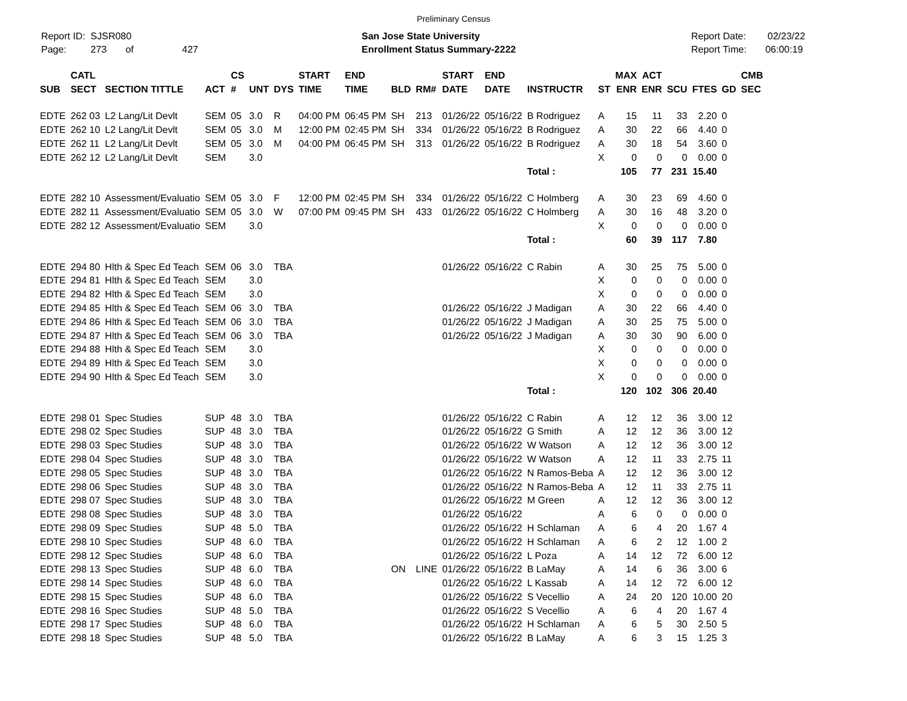Preliminary Census
Report ID: SJSR080
Page: 273 of 427
San Jose State University
Enrollment Status Summary-2222
Report Date: 02/23/22
Report Time: 06:00:19
| SUB | CATL SECT | SECTION TITTLE | ACT | CS # | UNT | DYS | START TIME | END TIME | BLD | RM# | START DATE | END DATE | INSTRUCTR | ST | MAX ENR | ACT ENR | SCU | FTES | GD | CMB SEC |
| --- | --- | --- | --- | --- | --- | --- | --- | --- | --- | --- | --- | --- | --- | --- | --- | --- | --- | --- | --- | --- |
| EDTE | 262 03 | L2 Lang/Lit Devlt | SEM | 05 | 3.0 | R | 04:00 PM | 06:45 PM | SH | 213 | 01/26/22 | 05/16/22 | B Rodriguez | A | 15 | 11 | 33 | 2.20 | 0 | |
| EDTE | 262 10 | L2 Lang/Lit Devlt | SEM | 05 | 3.0 | M | 12:00 PM | 02:45 PM | SH | 334 | 01/26/22 | 05/16/22 | B Rodriguez | A | 30 | 22 | 66 | 4.40 | 0 | |
| EDTE | 262 11 | L2 Lang/Lit Devlt | SEM | 05 | 3.0 | M | 04:00 PM | 06:45 PM | SH | 313 | 01/26/22 | 05/16/22 | B Rodriguez | A | 30 | 18 | 54 | 3.60 | 0 | |
| EDTE | 262 12 | L2 Lang/Lit Devlt | SEM | | 3.0 | | | | | | | | | X | 0 | 0 | 0 | 0.00 | 0 | |
| | | | | | | | | | | | | | Total : | | 105 | 77 | 231 | 15.40 | | |
| EDTE | 282 10 | Assessment/Evaluatio | SEM | 05 | 3.0 | F | 12:00 PM | 02:45 PM | SH | 334 | 01/26/22 | 05/16/22 | C Holmberg | A | 30 | 23 | 69 | 4.60 | 0 | |
| EDTE | 282 11 | Assessment/Evaluatio | SEM | 05 | 3.0 | W | 07:00 PM | 09:45 PM | SH | 433 | 01/26/22 | 05/16/22 | C Holmberg | A | 30 | 16 | 48 | 3.20 | 0 | |
| EDTE | 282 12 | Assessment/Evaluatio | SEM | | 3.0 | | | | | | | | | X | 0 | 0 | 0 | 0.00 | 0 | |
| | | | | | | | | | | | | | Total : | | 60 | 39 | 117 | 7.80 | | |
| EDTE | 294 80 | Hlth & Spec Ed Teach | SEM | 06 | 3.0 | TBA | | | | | 01/26/22 | 05/16/22 | C Rabin | A | 30 | 25 | 75 | 5.00 | 0 | |
| EDTE | 294 81 | Hlth & Spec Ed Teach | SEM | | 3.0 | | | | | | | | | X | 0 | 0 | 0 | 0.00 | 0 | |
| EDTE | 294 82 | Hlth & Spec Ed Teach | SEM | | 3.0 | | | | | | | | | X | 0 | 0 | 0 | 0.00 | 0 | |
| EDTE | 294 85 | Hlth & Spec Ed Teach | SEM | 06 | 3.0 | TBA | | | | | 01/26/22 | 05/16/22 | J Madigan | A | 30 | 22 | 66 | 4.40 | 0 | |
| EDTE | 294 86 | Hlth & Spec Ed Teach | SEM | 06 | 3.0 | TBA | | | | | 01/26/22 | 05/16/22 | J Madigan | A | 30 | 25 | 75 | 5.00 | 0 | |
| EDTE | 294 87 | Hlth & Spec Ed Teach | SEM | 06 | 3.0 | TBA | | | | | 01/26/22 | 05/16/22 | J Madigan | A | 30 | 30 | 90 | 6.00 | 0 | |
| EDTE | 294 88 | Hlth & Spec Ed Teach | SEM | | 3.0 | | | | | | | | | X | 0 | 0 | 0 | 0.00 | 0 | |
| EDTE | 294 89 | Hlth & Spec Ed Teach | SEM | | 3.0 | | | | | | | | | X | 0 | 0 | 0 | 0.00 | 0 | |
| EDTE | 294 90 | Hlth & Spec Ed Teach | SEM | | 3.0 | | | | | | | | | X | 0 | 0 | 0 | 0.00 | 0 | |
| | | | | | | | | | | | | | Total : | | 120 | 102 | 306 | 20.40 | | |
| EDTE | 298 01 | Spec Studies | SUP | 48 | 3.0 | TBA | | | | | 01/26/22 | 05/16/22 | C Rabin | A | 12 | 12 | 36 | 3.00 | 12 | |
| EDTE | 298 02 | Spec Studies | SUP | 48 | 3.0 | TBA | | | | | 01/26/22 | 05/16/22 | G Smith | A | 12 | 12 | 36 | 3.00 | 12 | |
| EDTE | 298 03 | Spec Studies | SUP | 48 | 3.0 | TBA | | | | | 01/26/22 | 05/16/22 | W Watson | A | 12 | 12 | 36 | 3.00 | 12 | |
| EDTE | 298 04 | Spec Studies | SUP | 48 | 3.0 | TBA | | | | | 01/26/22 | 05/16/22 | W Watson | A | 12 | 11 | 33 | 2.75 | 11 | |
| EDTE | 298 05 | Spec Studies | SUP | 48 | 3.0 | TBA | | | | | 01/26/22 | 05/16/22 | N Ramos-Beba | A | 12 | 12 | 36 | 3.00 | 12 | |
| EDTE | 298 06 | Spec Studies | SUP | 48 | 3.0 | TBA | | | | | 01/26/22 | 05/16/22 | N Ramos-Beba | A | 12 | 11 | 33 | 2.75 | 11 | |
| EDTE | 298 07 | Spec Studies | SUP | 48 | 3.0 | TBA | | | | | 01/26/22 | 05/16/22 | M Green | A | 12 | 12 | 36 | 3.00 | 12 | |
| EDTE | 298 08 | Spec Studies | SUP | 48 | 3.0 | TBA | | | | | 01/26/22 | 05/16/22 | | A | 6 | 0 | 0 | 0.00 | 0 | |
| EDTE | 298 09 | Spec Studies | SUP | 48 | 5.0 | TBA | | | | | 01/26/22 | 05/16/22 | H Schlaman | A | 6 | 4 | 20 | 1.67 | 4 | |
| EDTE | 298 10 | Spec Studies | SUP | 48 | 6.0 | TBA | | | | | 01/26/22 | 05/16/22 | H Schlaman | A | 6 | 2 | 12 | 1.00 | 2 | |
| EDTE | 298 12 | Spec Studies | SUP | 48 | 6.0 | TBA | | | | | 01/26/22 | 05/16/22 | L Poza | A | 14 | 12 | 72 | 6.00 | 12 | |
| EDTE | 298 13 | Spec Studies | SUP | 48 | 6.0 | TBA | | | ON | LINE | 01/26/22 | 05/16/22 | B LaMay | A | 14 | 6 | 36 | 3.00 | 6 | |
| EDTE | 298 14 | Spec Studies | SUP | 48 | 6.0 | TBA | | | | | 01/26/22 | 05/16/22 | L Kassab | A | 14 | 12 | 72 | 6.00 | 12 | |
| EDTE | 298 15 | Spec Studies | SUP | 48 | 6.0 | TBA | | | | | 01/26/22 | 05/16/22 | S Vecellio | A | 24 | 20 | 120 | 10.00 | 20 | |
| EDTE | 298 16 | Spec Studies | SUP | 48 | 5.0 | TBA | | | | | 01/26/22 | 05/16/22 | S Vecellio | A | 6 | 4 | 20 | 1.67 | 4 | |
| EDTE | 298 17 | Spec Studies | SUP | 48 | 6.0 | TBA | | | | | 01/26/22 | 05/16/22 | H Schlaman | A | 6 | 5 | 30 | 2.50 | 5 | |
| EDTE | 298 18 | Spec Studies | SUP | 48 | 5.0 | TBA | | | | | 01/26/22 | 05/16/22 | B LaMay | A | 6 | 3 | 15 | 1.25 | 3 | |